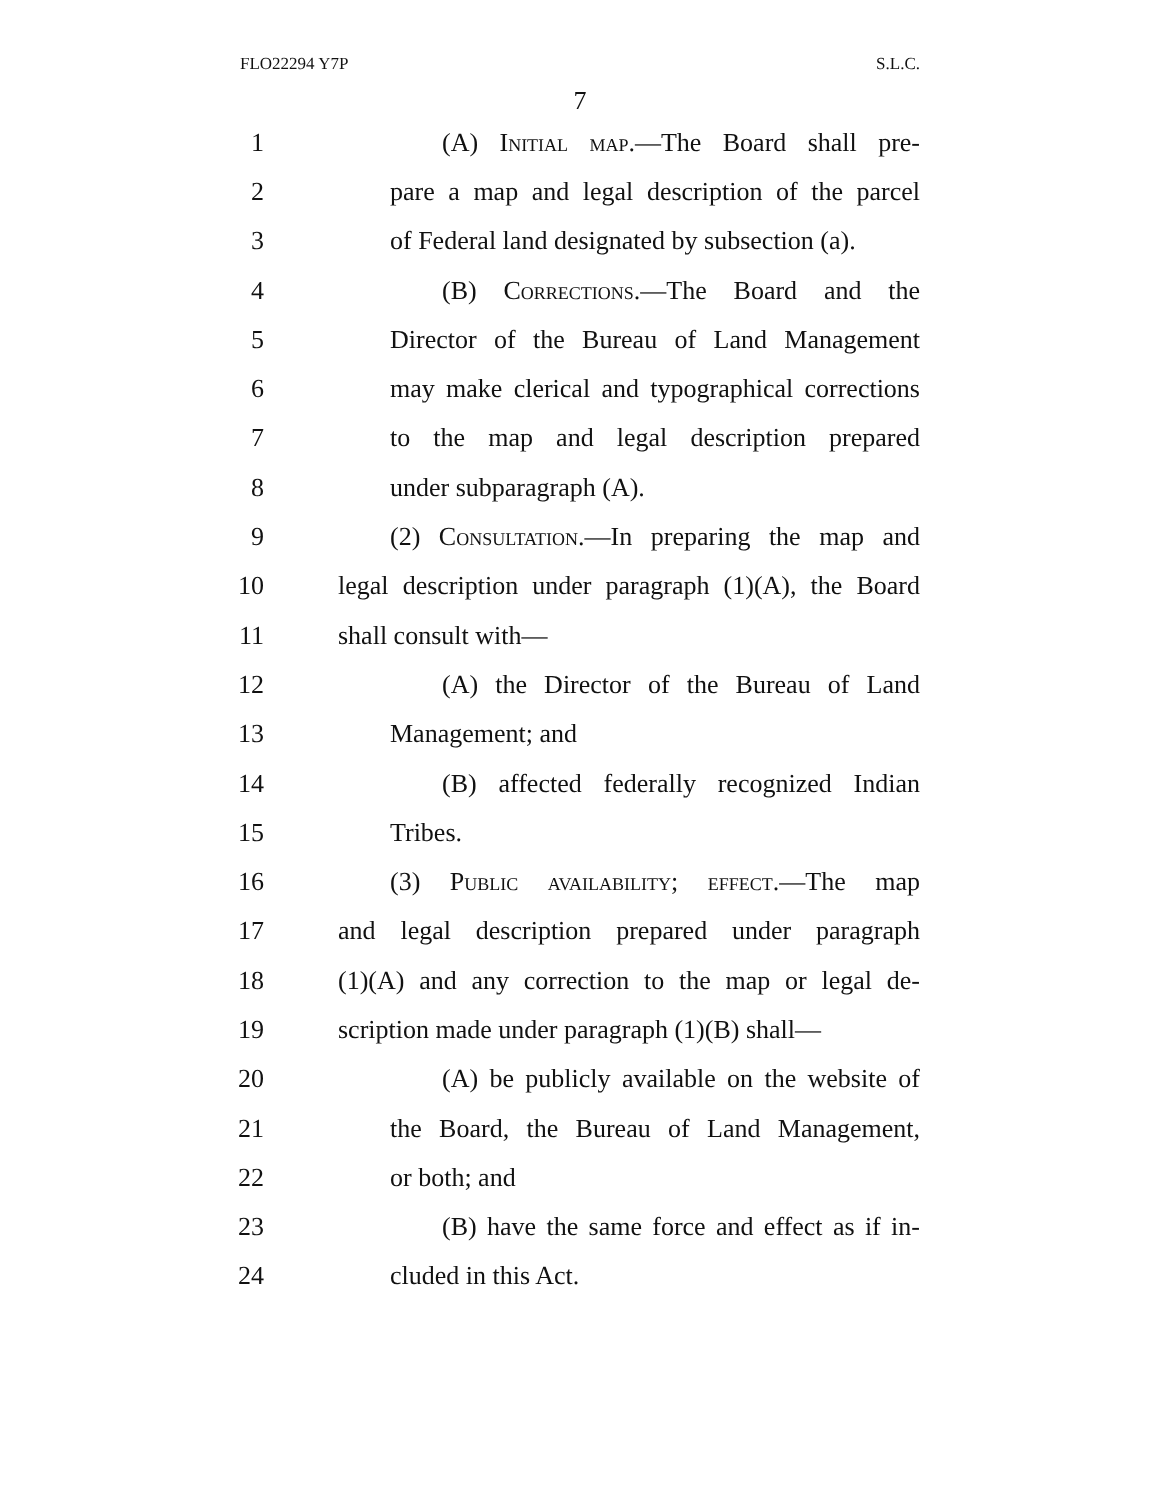FLO22294 Y7P S.L.C.
7
1 (A) Initial map.—The Board shall pre-
2 pare a map and legal description of the parcel
3 of Federal land designated by subsection (a).
4 (B) Corrections.—The Board and the
5 Director of the Bureau of Land Management
6 may make clerical and typographical corrections
7 to the map and legal description prepared
8 under subparagraph (A).
9 (2) Consultation.—In preparing the map and
10 legal description under paragraph (1)(A), the Board
11 shall consult with—
12 (A) the Director of the Bureau of Land
13 Management; and
14 (B) affected federally recognized Indian
15 Tribes.
16 (3) Public availability; effect.—The map
17 and legal description prepared under paragraph
18 (1)(A) and any correction to the map or legal de-
19 scription made under paragraph (1)(B) shall—
20 (A) be publicly available on the website of
21 the Board, the Bureau of Land Management,
22 or both; and
23 (B) have the same force and effect as if in-
24 cluded in this Act.